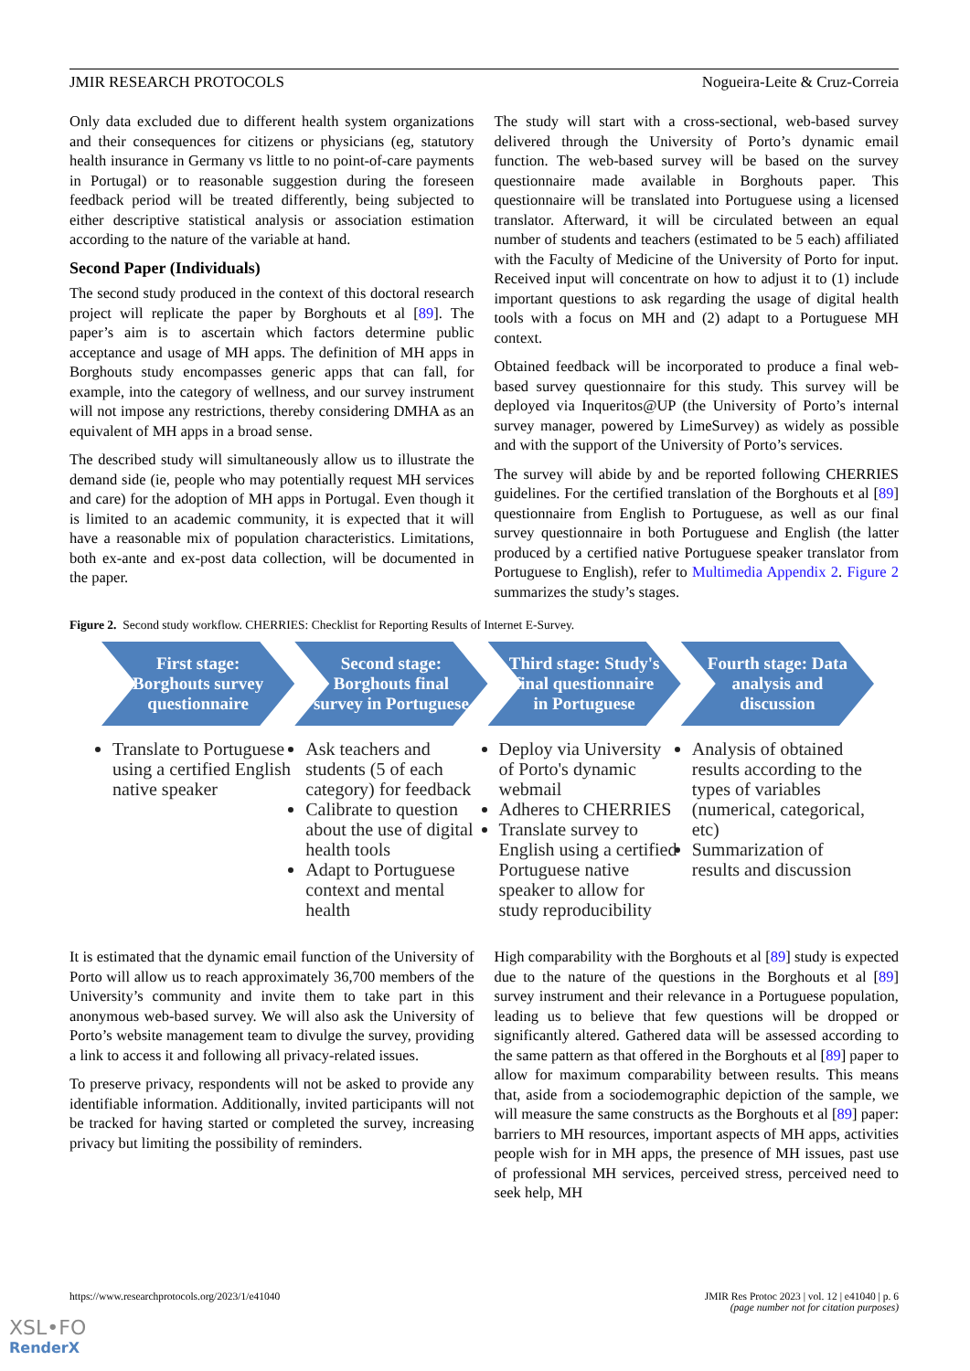JMIR RESEARCH PROTOCOLS Nogueira-Leite & Cruz-Correia
Only data excluded due to different health system organizations and their consequences for citizens or physicians (eg, statutory health insurance in Germany vs little to no point-of-care payments in Portugal) or to reasonable suggestion during the foreseen feedback period will be treated differently, being subjected to either descriptive statistical analysis or association estimation according to the nature of the variable at hand.
Second Paper (Individuals)
The second study produced in the context of this doctoral research project will replicate the paper by Borghouts et al [89]. The paper’s aim is to ascertain which factors determine public acceptance and usage of MH apps. The definition of MH apps in Borghouts study encompasses generic apps that can fall, for example, into the category of wellness, and our survey instrument will not impose any restrictions, thereby considering DMHA as an equivalent of MH apps in a broad sense.
The described study will simultaneously allow us to illustrate the demand side (ie, people who may potentially request MH services and care) for the adoption of MH apps in Portugal. Even though it is limited to an academic community, it is expected that it will have a reasonable mix of population characteristics. Limitations, both ex-ante and ex-post data collection, will be documented in the paper.
The study will start with a cross-sectional, web-based survey delivered through the University of Porto’s dynamic email function. The web-based survey will be based on the survey questionnaire made available in Borghouts paper. This questionnaire will be translated into Portuguese using a licensed translator. Afterward, it will be circulated between an equal number of students and teachers (estimated to be 5 each) affiliated with the Faculty of Medicine of the University of Porto for input. Received input will concentrate on how to adjust it to (1) include important questions to ask regarding the usage of digital health tools with a focus on MH and (2) adapt to a Portuguese MH context.
Obtained feedback will be incorporated to produce a final web-based survey questionnaire for this study. This survey will be deployed via Inqueritos@UP (the University of Porto’s internal survey manager, powered by LimeSurvey) as widely as possible and with the support of the University of Porto’s services.
The survey will abide by and be reported following CHERRIES guidelines. For the certified translation of the Borghouts et al [89] questionnaire from English to Portuguese, as well as our final survey questionnaire in both Portuguese and English (the latter produced by a certified native Portuguese speaker translator from Portuguese to English), refer to Multimedia Appendix 2. Figure 2 summarizes the study’s stages.
Figure 2. Second study workflow. CHERRIES: Checklist for Reporting Results of Internet E-Survey.
First stage: Borghouts survey questionnaire
Translate to Portuguese using a certified English native speaker
Second stage: Borghouts final survey in Portuguese
Ask teachers and students (5 of each category) for feedback
Calibrate to question about the use of digital health tools
Adapt to Portuguese context and mental health
Third stage: Study's final questionnaire in Portuguese
Deploy via University of Porto's dynamic webmail
Adheres to CHERRIES
Translate survey to English using a certified Portuguese native speaker to allow for study reproducibility
Fourth stage: Data analysis and discussion
Analysis of obtained results according to the types of variables (numerical, categorical, etc)
Summarization of results and discussion
It is estimated that the dynamic email function of the University of Porto will allow us to reach approximately 36,700 members of the University’s community and invite them to take part in this anonymous web-based survey. We will also ask the University of Porto’s website management team to divulge the survey, providing a link to access it and following all privacy-related issues.
To preserve privacy, respondents will not be asked to provide any identifiable information. Additionally, invited participants will not be tracked for having started or completed the survey, increasing privacy but limiting the possibility of reminders.
High comparability with the Borghouts et al [89] study is expected due to the nature of the questions in the Borghouts et al [89] survey instrument and their relevance in a Portuguese population, leading us to believe that few questions will be dropped or significantly altered. Gathered data will be assessed according to the same pattern as that offered in the Borghouts et al [89] paper to allow for maximum comparability between results. This means that, aside from a sociodemographic depiction of the sample, we will measure the same constructs as the Borghouts et al [89] paper: barriers to MH resources, important aspects of MH apps, activities people wish for in MH apps, the presence of MH issues, past use of professional MH services, perceived stress, perceived need to seek help, MH
https://www.researchprotocols.org/2023/1/e41040 JMIR Res Protoc 2023 | vol. 12 | e41040 | p. 6
(page number not for citation purposes)
XSL•FO
RenderX